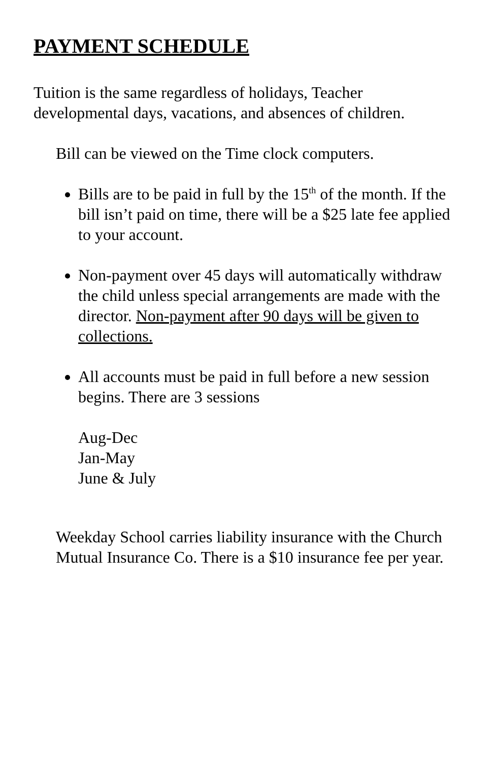PAYMENT SCHEDULE
Tuition is the same regardless of holidays, Teacher developmental days, vacations, and absences of children.
Bill can be viewed on the Time clock computers.
Bills are to be paid in full by the 15<sup>th</sup> of the month. If the bill isn’t paid on time, there will be a $25 late fee applied to your account.
Non-payment over 45 days will automatically withdraw the child unless special arrangements are made with the director. Non-payment after 90 days will be given to collections.
All accounts must be paid in full before a new session begins. There are 3 sessions
Aug-Dec
Jan-May
June & July
Weekday School carries liability insurance with the Church Mutual Insurance Co. There is a $10 insurance fee per year.